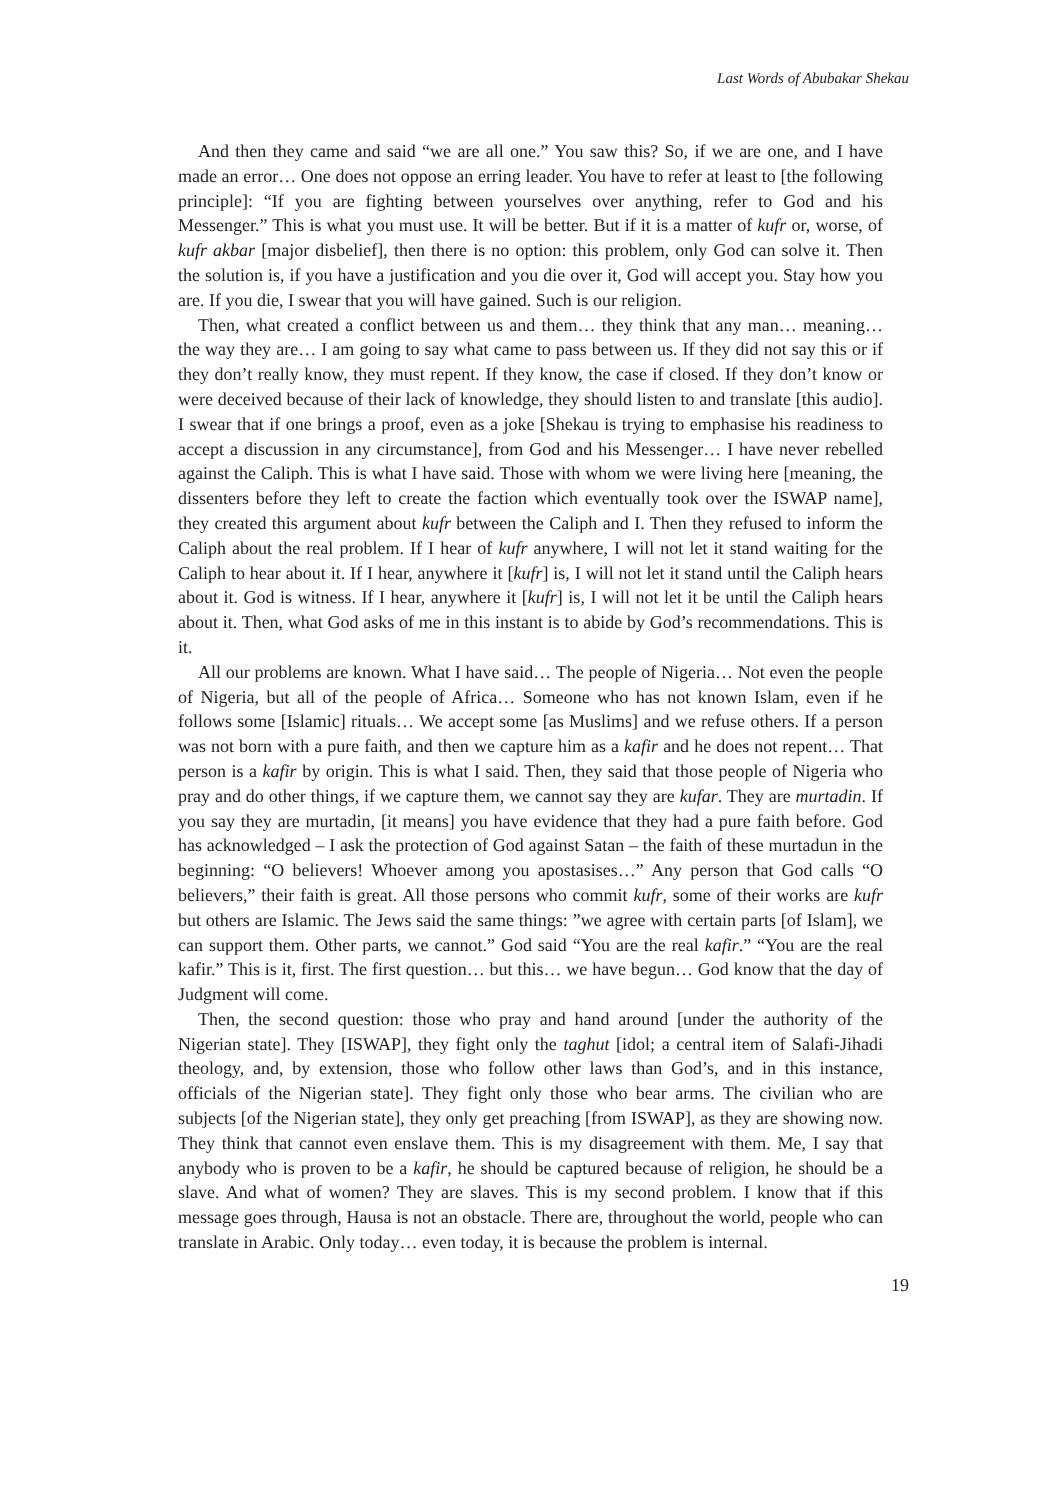Last Words of Abubakar Shekau
And then they came and said “we are all one.” You saw this? So, if we are one, and I have made an error… One does not oppose an erring leader. You have to refer at least to [the following principle]: “If you are fighting between yourselves over anything, refer to God and his Messenger.” This is what you must use. It will be better. But if it is a matter of kufr or, worse, of kufr akbar [major disbelief], then there is no option: this problem, only God can solve it. Then the solution is, if you have a justification and you die over it, God will accept you. Stay how you are. If you die, I swear that you will have gained. Such is our religion.
Then, what created a conflict between us and them… they think that any man… meaning… the way they are… I am going to say what came to pass between us. If they did not say this or if they don’t really know, they must repent. If they know, the case if closed. If they don’t know or were deceived because of their lack of knowledge, they should listen to and translate [this audio]. I swear that if one brings a proof, even as a joke [Shekau is trying to emphasise his readiness to accept a discussion in any circumstance], from God and his Messenger… I have never rebelled against the Caliph. This is what I have said. Those with whom we were living here [meaning, the dissenters before they left to create the faction which eventually took over the ISWAP name], they created this argument about kufr between the Caliph and I. Then they refused to inform the Caliph about the real problem. If I hear of kufr anywhere, I will not let it stand waiting for the Caliph to hear about it. If I hear, anywhere it [kufr] is, I will not let it stand until the Caliph hears about it. God is witness. If I hear, anywhere it [kufr] is, I will not let it be until the Caliph hears about it. Then, what God asks of me in this instant is to abide by God’s recommendations. This is it.
All our problems are known. What I have said… The people of Nigeria… Not even the people of Nigeria, but all of the people of Africa… Someone who has not known Islam, even if he follows some [Islamic] rituals… We accept some [as Muslims] and we refuse others. If a person was not born with a pure faith, and then we capture him as a kafir and he does not repent… That person is a kafir by origin. This is what I said. Then, they said that those people of Nigeria who pray and do other things, if we capture them, we cannot say they are kufar. They are murtadin. If you say they are murtadin, [it means] you have evidence that they had a pure faith before. God has acknowledged – I ask the protection of God against Satan – the faith of these murtadun in the beginning: “O believers! Whoever among you apostasises…” Any person that God calls “O believers,” their faith is great. All those persons who commit kufr, some of their works are kufr but others are Islamic. The Jews said the same things: ”we agree with certain parts [of Islam], we can support them. Other parts, we cannot.” God said “You are the real kafir.” “You are the real kafir.” This is it, first. The first question… but this… we have begun… God know that the day of Judgment will come.
Then, the second question: those who pray and hand around [under the authority of the Nigerian state]. They [ISWAP], they fight only the taghut [idol; a central item of Salafi-Jihadi theology, and, by extension, those who follow other laws than God’s, and in this instance, officials of the Nigerian state]. They fight only those who bear arms. The civilian who are subjects [of the Nigerian state], they only get preaching [from ISWAP], as they are showing now. They think that cannot even enslave them. This is my disagreement with them. Me, I say that anybody who is proven to be a kafir, he should be captured because of religion, he should be a slave. And what of women? They are slaves. This is my second problem. I know that if this message goes through, Hausa is not an obstacle. There are, throughout the world, people who can translate in Arabic. Only today… even today, it is because the problem is internal.
19